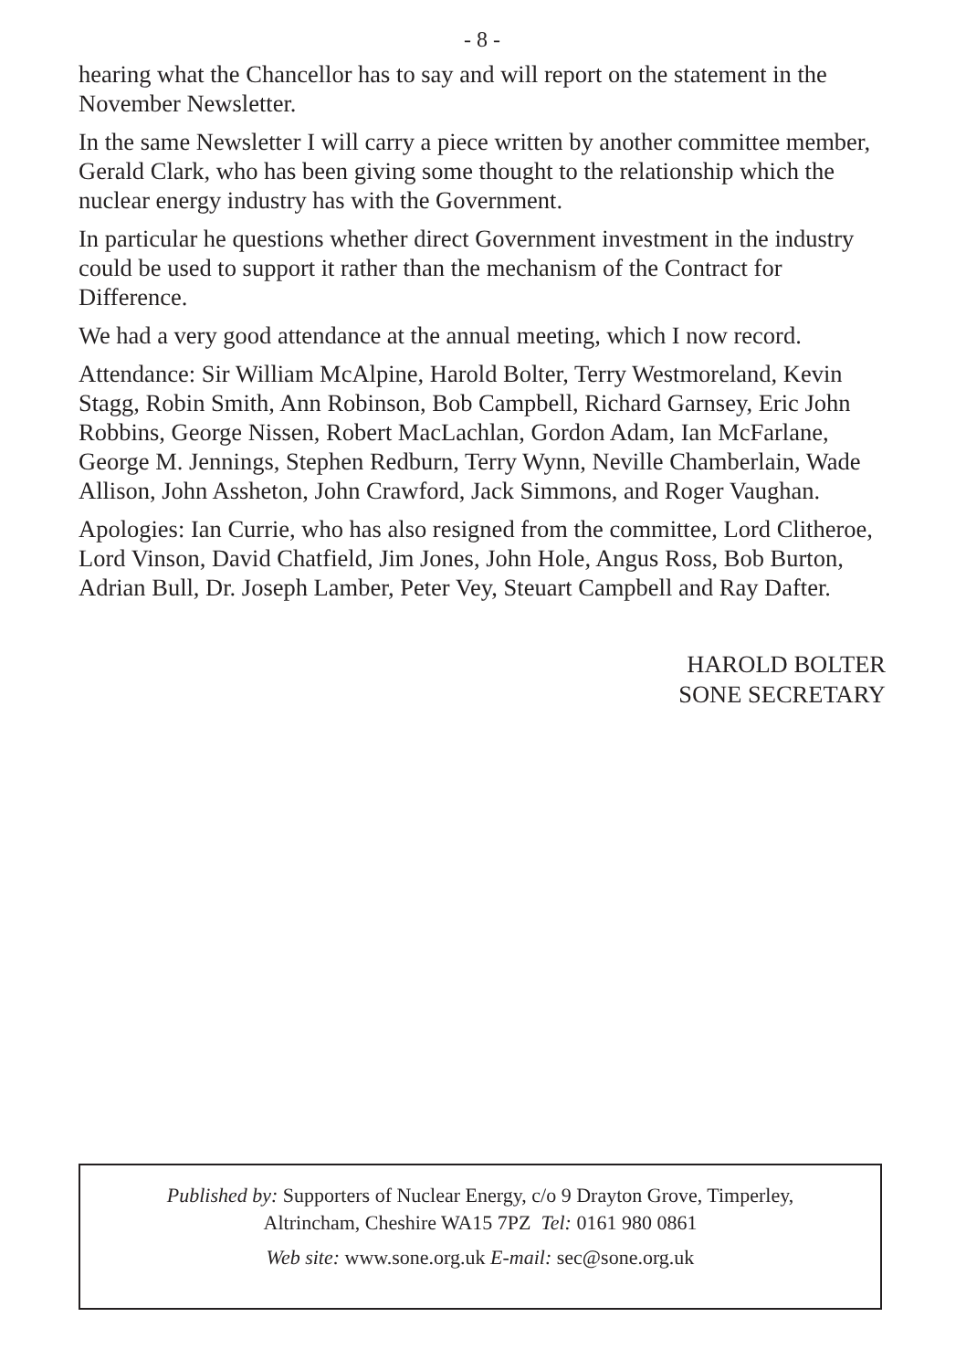- 8 -
hearing what the Chancellor has to say and will report on the statement in the November Newsletter.
In the same Newsletter I will carry a piece written by another committee member, Gerald Clark, who has been giving some thought to the relationship which the nuclear energy industry has with the Government.
In particular he questions whether direct Government investment in the industry could be used to support it rather than the mechanism of the Contract for Difference.
We had a very good attendance at the annual meeting, which I now record.
Attendance: Sir William McAlpine, Harold Bolter, Terry Westmoreland, Kevin Stagg, Robin Smith, Ann Robinson, Bob Campbell, Richard Garnsey, Eric John Robbins, George Nissen, Robert MacLachlan, Gordon Adam, Ian McFarlane, George M. Jennings, Stephen Redburn, Terry Wynn, Neville Chamberlain, Wade Allison, John Assheton, John Crawford, Jack Simmons, and Roger Vaughan.
Apologies: Ian Currie, who has also resigned from the committee, Lord Clitheroe, Lord Vinson, David Chatfield, Jim Jones, John Hole, Angus Ross, Bob Burton, Adrian Bull, Dr. Joseph Lamber, Peter Vey, Steuart Campbell and Ray Dafter.
HAROLD BOLTER
SONE SECRETARY
Published by: Supporters of Nuclear Energy, c/o 9 Drayton Grove, Timperley,
Altrincham, Cheshire WA15 7PZ Tel: 0161 980 0861
Web site: www.sone.org.uk E-mail: sec@sone.org.uk